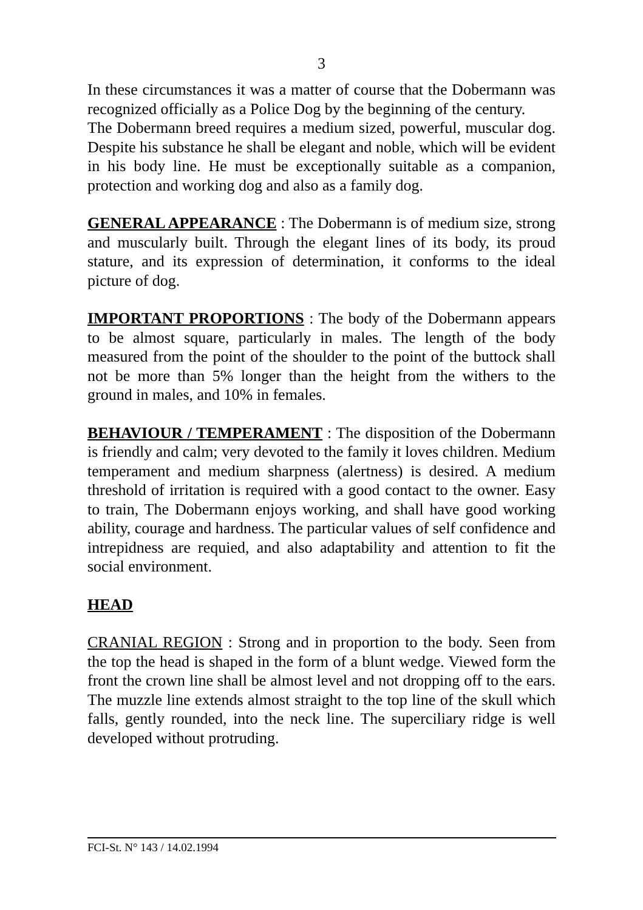3
In these circumstances it was a matter of course that the Dobermann was recognized officially as a Police Dog by the beginning of the century.
The Dobermann breed requires a medium sized, powerful, muscular dog. Despite his substance he shall be elegant and noble, which will be evident in his body line. He must be exceptionally suitable as a companion, protection and working dog and also as a family dog.
GENERAL APPEARANCE : The Dobermann is of medium size, strong and muscularly built. Through the elegant lines of its body, its proud stature, and its expression of determination, it conforms to the ideal picture of dog.
IMPORTANT PROPORTIONS : The body of the Dobermann appears to be almost square, particularly in males. The length of the body measured from the point of the shoulder to the point of the buttock shall not be more than 5% longer than the height from the withers to the ground in males, and 10% in females.
BEHAVIOUR / TEMPERAMENT : The disposition of the Dobermann is friendly and calm; very devoted to the family it loves children. Medium temperament and medium sharpness (alertness) is desired. A medium threshold of irritation is required with a good contact to the owner. Easy to train, The Dobermann enjoys working, and shall have good working ability, courage and hardness. The particular values of self confidence and intrepidness are requied, and also adaptability and attention to fit the social environment.
HEAD
CRANIAL REGION : Strong and in proportion to the body. Seen from the top the head is shaped in the form of a blunt wedge. Viewed form the front the crown line shall be almost level and not dropping off to the ears. The muzzle line extends almost straight to the top line of the skull which falls, gently rounded, into the neck line. The superciliary ridge is well developed without protruding.
FCI-St. N° 143 / 14.02.1994